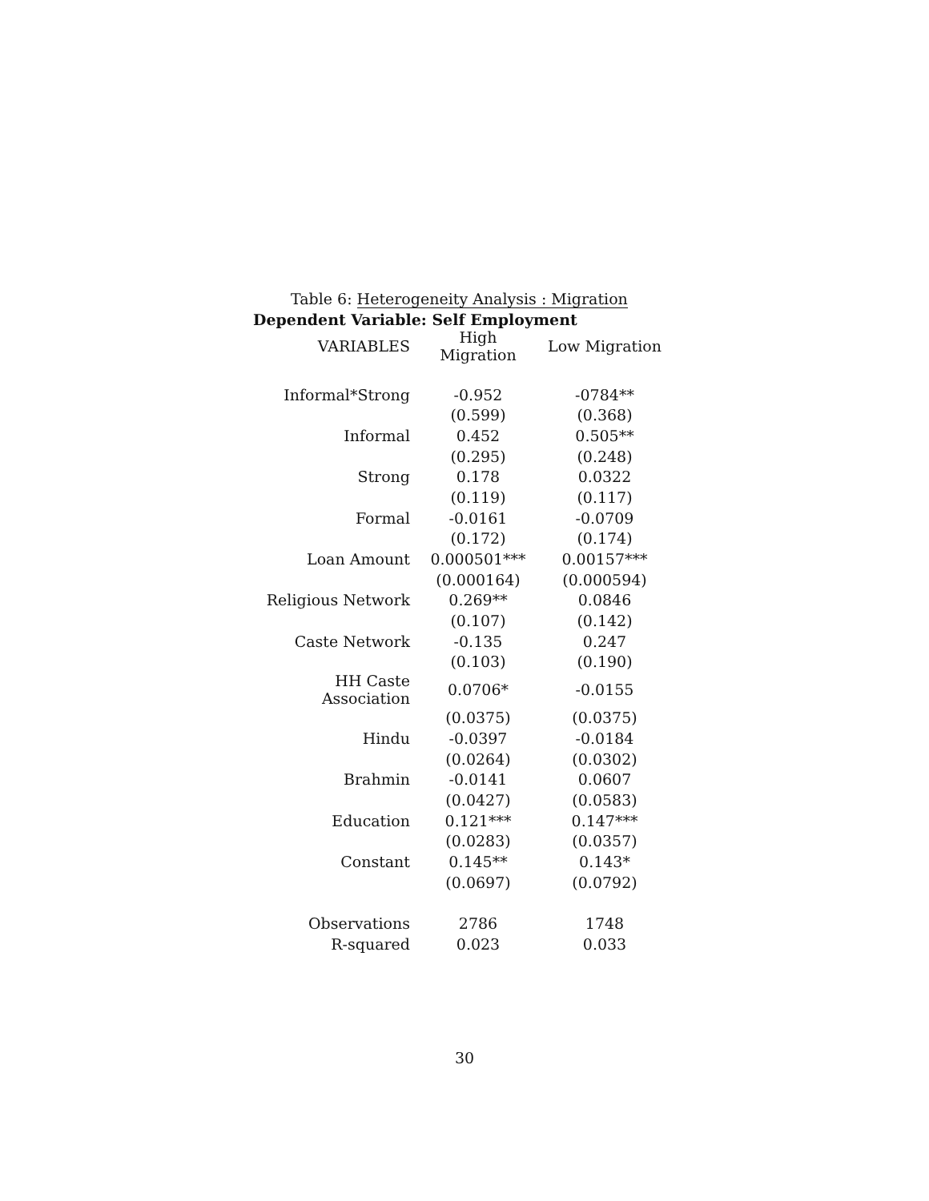Table 6: Heterogeneity Analysis : Migration
Dependent Variable: Self Employment
| VARIABLES | High Migration | Low Migration |
| --- | --- | --- |
| Informal*Strong | -0.952 | -0784** |
| | (0.599) | (0.368) |
| Informal | 0.452 | 0.505** |
| | (0.295) | (0.248) |
| Strong | 0.178 | 0.0322 |
| | (0.119) | (0.117) |
| Formal | -0.0161 | -0.0709 |
| | (0.172) | (0.174) |
| Loan Amount | 0.000501*** | 0.00157*** |
| | (0.000164) | (0.000594) |
| Religious Network | 0.269** | 0.0846 |
| | (0.107) | (0.142) |
| Caste Network | -0.135 | 0.247 |
| | (0.103) | (0.190) |
| HH Caste Association | 0.0706* | -0.0155 |
| | (0.0375) | (0.0375) |
| Hindu | -0.0397 | -0.0184 |
| | (0.0264) | (0.0302) |
| Brahmin | -0.0141 | 0.0607 |
| | (0.0427) | (0.0583) |
| Education | 0.121*** | 0.147*** |
| | (0.0283) | (0.0357) |
| Constant | 0.145** | 0.143* |
| | (0.0697) | (0.0792) |
| Observations | 2786 | 1748 |
| R-squared | 0.023 | 0.033 |
30